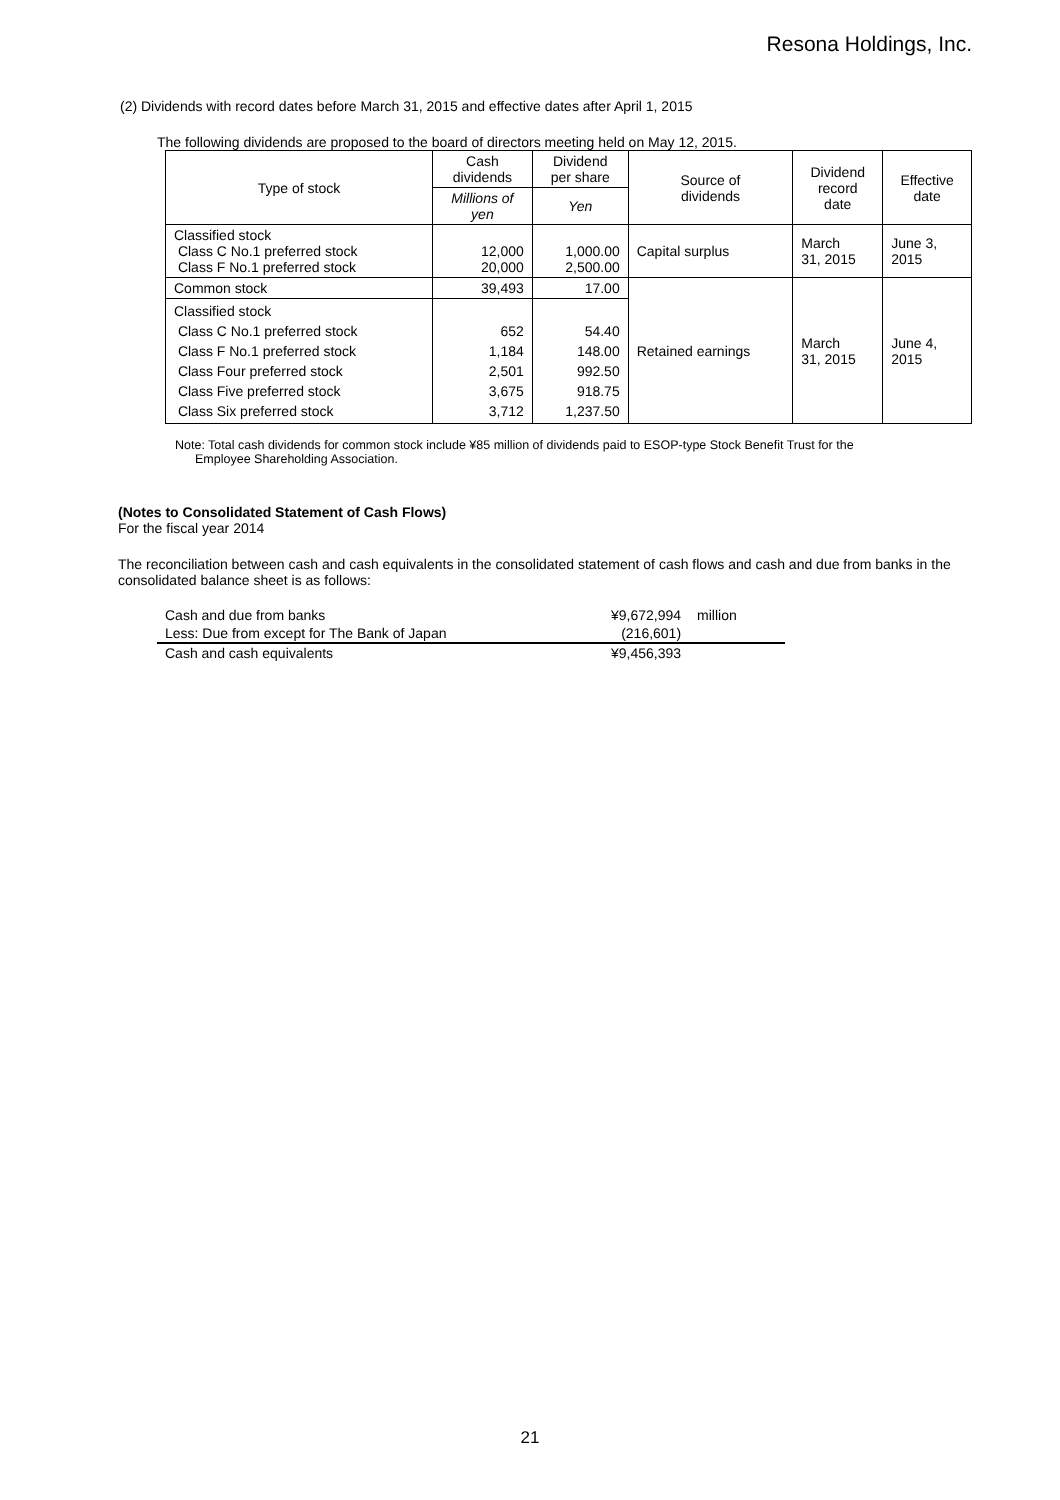Resona Holdings, Inc.
(2) Dividends with record dates before March 31, 2015 and effective dates after April 1, 2015
The following dividends are proposed to the board of directors meeting held on May 12, 2015.
| Type of stock | Cash dividends | Dividend per share | Source of dividends | Dividend record date | Effective date |
| --- | --- | --- | --- | --- | --- |
| | Millions of yen | Yen | | | |
| Classified stock Class C No.1 preferred stock Class F No.1 preferred stock | 12,000 20,000 | 1,000.00 2,500.00 | Capital surplus | March 31, 2015 | June 3, 2015 |
| Common stock | 39,493 | 17.00 | Retained earnings | March 31, 2015 | June 4, 2015 |
| Classified stock Class C No.1 preferred stock Class F No.1 preferred stock Class Four preferred stock Class Five preferred stock Class Six preferred stock | 652 1,184 2,501 3,675 3,712 | 54.40 148.00 992.50 918.75 1,237.50 | | | |
Note: Total cash dividends for common stock include ¥85 million of dividends paid to ESOP-type Stock Benefit Trust for the
Employee Shareholding Association.
(Notes to Consolidated Statement of Cash Flows)
For the fiscal year 2014
The reconciliation between cash and cash equivalents in the consolidated statement of cash flows and cash and due from banks in the consolidated balance sheet is as follows:
| Cash and due from banks | ¥9,672,994 | million |
| Less: Due from except for The Bank of Japan | (216,601) | |
| Cash and cash equivalents | ¥9,456,393 | |
21